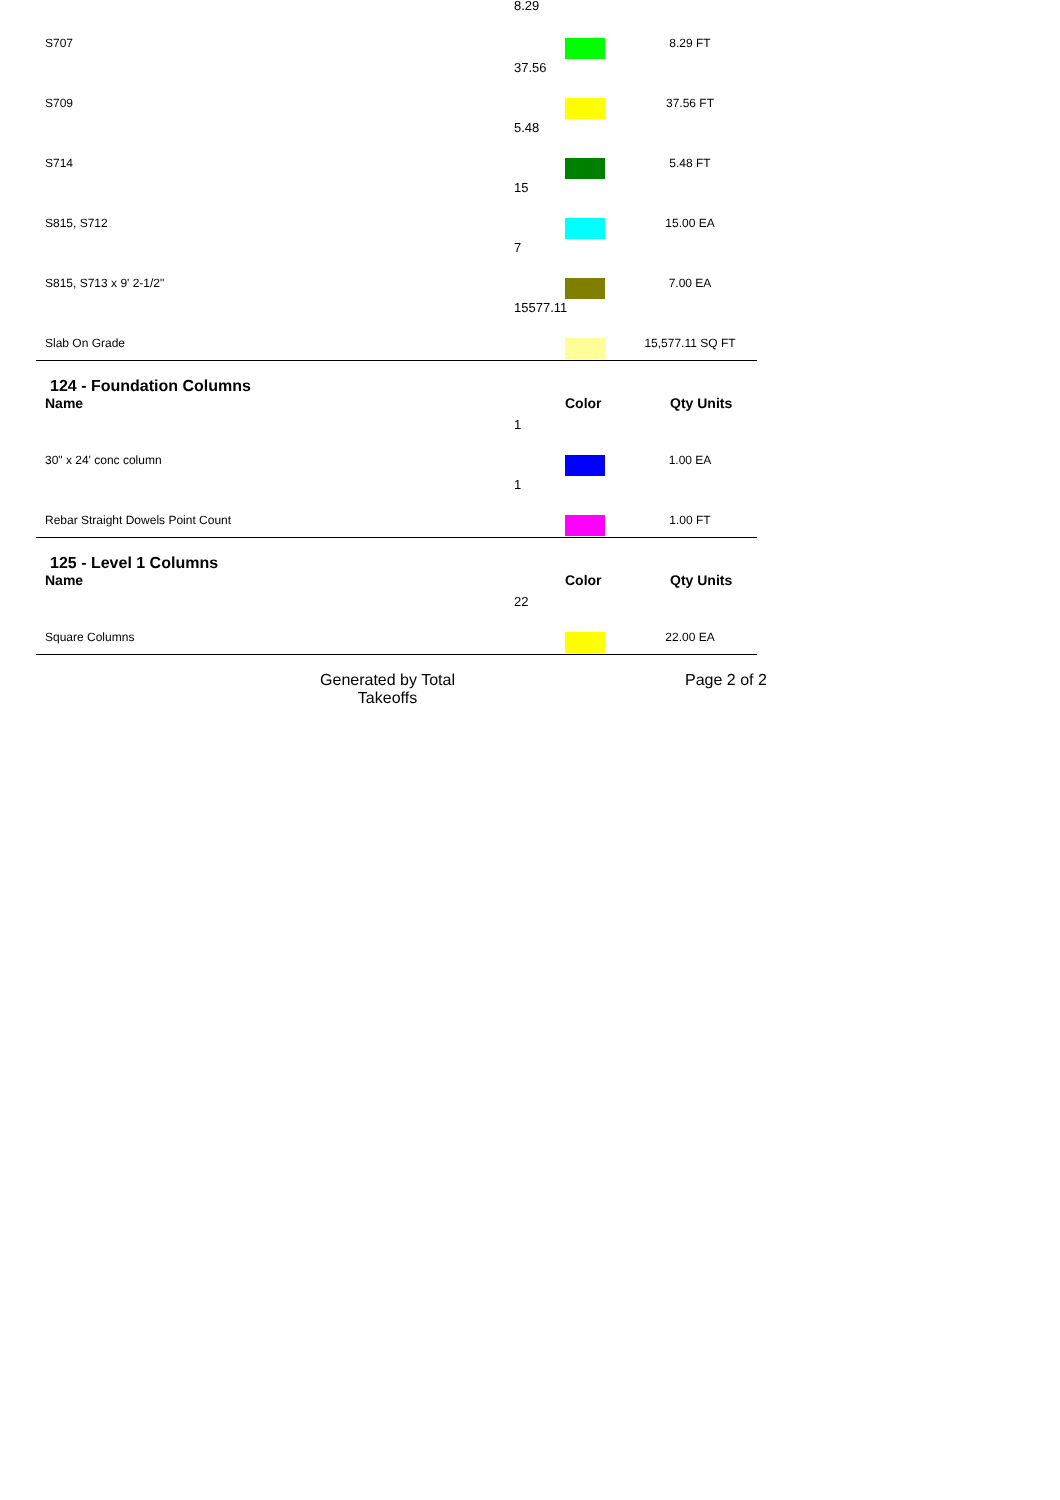8.29
S707 8.29 FT
37.56
S709 37.56 FT
5.48
S714 5.48 FT
15
S815, S712 15.00 EA
7
S815, S713 x 9' 2-1/2" 7.00 EA
15577.11
Slab On Grade 15,577.11 SQ FT
124 - Foundation Columns
Name Color Qty Units
1
30" x 24' conc column 1.00 EA
1
Rebar Straight Dowels Point Count 1.00 FT
125 - Level 1 Columns
Name Color Qty Units
22
Square Columns 22.00 EA
Generated by Total Takeoffs Page 2 of 2